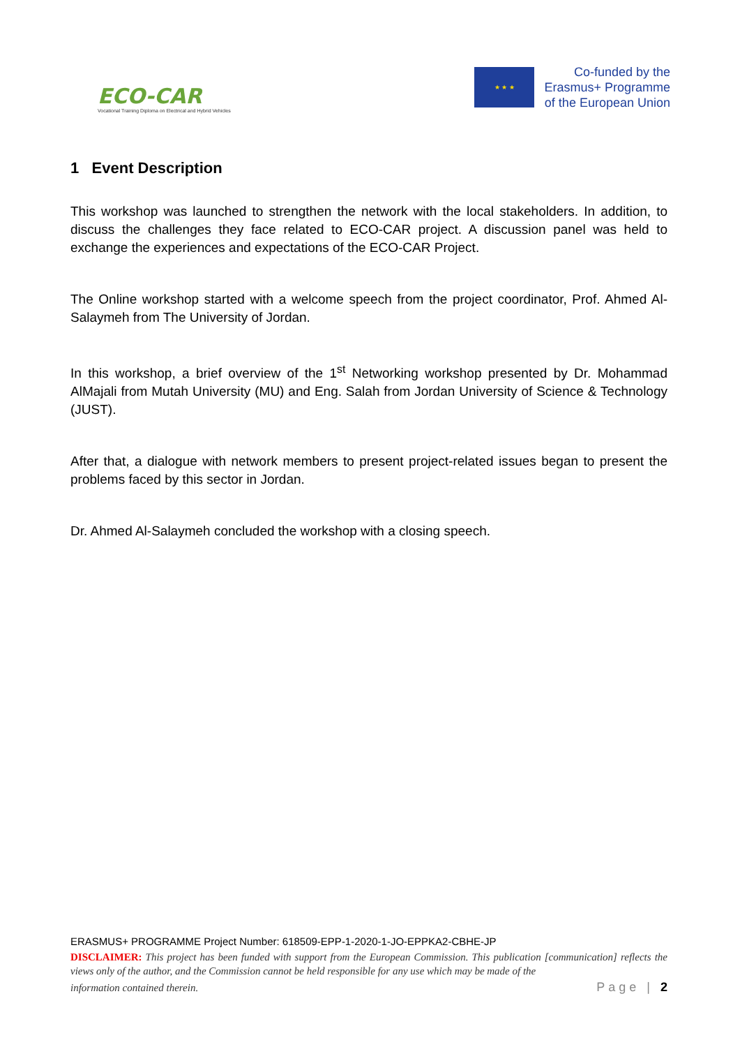ECO-CAR
Vocational Training Diploma on Electrical and Hybrid Vehicles
★ ★ ★
Co-funded by the
Erasmus+ Programme
of the European Union
1 Event Description
This workshop was launched to strengthen the network with the local stakeholders. In addition, to discuss the challenges they face related to ECO-CAR project. A discussion panel was held to exchange the experiences and expectations of the ECO-CAR Project.
The Online workshop started with a welcome speech from the project coordinator, Prof. Ahmed Al-Salaymeh from The University of Jordan.
In this workshop, a brief overview of the 1<sup>st</sup> Networking workshop presented by Dr. Mohammad AlMajali from Mutah University (MU) and Eng. Salah from Jordan University of Science & Technology (JUST).
After that, a dialogue with network members to present project-related issues began to present the problems faced by this sector in Jordan.
Dr. Ahmed Al-Salaymeh concluded the workshop with a closing speech.
ERASMUS+ PROGRAMME Project Number: 618509-EPP-1-2020-1-JO-EPPKA2-CBHE-JP
DISCLAIMER: This project has been funded with support from the European Commission. This publication [communication] reflects the views only of the author, and the Commission cannot be held responsible for any use which may be made of the
information contained therein. Page | 2